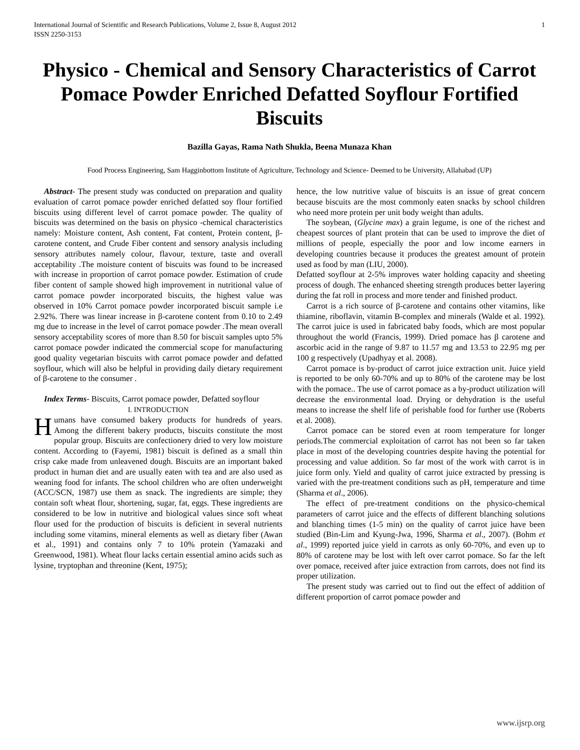International Journal of Scientific and Research Publications, Volume 2, Issue 8, August 2012
ISSN 2250-3153
1
Physico - Chemical and Sensory Characteristics of Carrot Pomace Powder Enriched Defatted Soyflour Fortified Biscuits
Bazilla Gayas, Rama Nath Shukla, Beena Munaza Khan
Food Process Engineering, Sam Hagginbottom Institute of Agriculture, Technology and Science- Deemed to be University, Allahabad (UP)
Abstract- The present study was conducted on preparation and quality evaluation of carrot pomace powder enriched defatted soy flour fortified biscuits using different level of carrot pomace powder. The quality of biscuits was determined on the basis on physico -chemical characteristics namely: Moisture content, Ash content, Fat content, Protein content, β-carotene content, and Crude Fiber content and sensory analysis including sensory attributes namely colour, flavour, texture, taste and overall acceptability .The moisture content of biscuits was found to be increased with increase in proportion of carrot pomace powder. Estimation of crude fiber content of sample showed high improvement in nutritional value of carrot pomace powder incorporated biscuits, the highest value was observed in 10% Carrot pomace powder incorporated biscuit sample i.e 2.92%. There was linear increase in β-carotene content from 0.10 to 2.49 mg due to increase in the level of carrot pomace powder .The mean overall sensory acceptability scores of more than 8.50 for biscuit samples upto 5% carrot pomace powder indicated the commercial scope for manufacturing good quality vegetarian biscuits with carrot pomace powder and defatted soyflour, which will also be helpful in providing daily dietary requirement of β-carotene to the consumer .
Index Terms- Biscuits, Carrot pomace powder, Defatted soyflour
I. INTRODUCTION
Humans have consumed bakery products for hundreds of years. Among the different bakery products, biscuits constitute the most popular group. Biscuits are confectionery dried to very low moisture content. According to (Fayemi, 1981) biscuit is defined as a small thin crisp cake made from unleavened dough. Biscuits are an important baked product in human diet and are usually eaten with tea and are also used as weaning food for infants. The school children who are often underweight (ACC/SCN, 1987) use them as snack. The ingredients are simple; they contain soft wheat flour, shortening, sugar, fat, eggs. These ingredients are considered to be low in nutritive and biological values since soft wheat flour used for the production of biscuits is deficient in several nutrients including some vitamins, mineral elements as well as dietary fiber (Awan et al., 1991) and contains only 7 to 10% protein (Yamazaki and Greenwood, 1981). Wheat flour lacks certain essential amino acids such as lysine, tryptophan and threonine (Kent, 1975);
hence, the low nutritive value of biscuits is an issue of great concern because biscuits are the most commonly eaten snacks by school children who need more protein per unit body weight than adults.
The soybean, (Glycine max) a grain legume, is one of the richest and cheapest sources of plant protein that can be used to improve the diet of millions of people, especially the poor and low income earners in developing countries because it produces the greatest amount of protein used as food by man (LIU, 2000).
Defatted soyflour at 2-5% improves water holding capacity and sheeting process of dough. The enhanced sheeting strength produces better layering during the fat roll in process and more tender and finished product.
Carrot is a rich source of β-carotene and contains other vitamins, like thiamine, riboflavin, vitamin B-complex and minerals (Walde et al. 1992). The carrot juice is used in fabricated baby foods, which are most popular throughout the world (Francis, 1999). Dried pomace has β carotene and ascorbic acid in the range of 9.87 to 11.57 mg and 13.53 to 22.95 mg per 100 g respectively (Upadhyay et al. 2008).
Carrot pomace is by-product of carrot juice extraction unit. Juice yield is reported to be only 60-70% and up to 80% of the carotene may be lost with the pomace.. The use of carrot pomace as a by-product utilization will decrease the environmental load. Drying or dehydration is the useful means to increase the shelf life of perishable food for further use (Roberts et al. 2008).
Carrot pomace can be stored even at room temperature for longer periods.The commercial exploitation of carrot has not been so far taken place in most of the developing countries despite having the potential for processing and value addition. So far most of the work with carrot is in juice form only. Yield and quality of carrot juice extracted by pressing is varied with the pre-treatment conditions such as pH, temperature and time (Sharma et al., 2006).
The effect of pre-treatment conditions on the physico-chemical parameters of carrot juice and the effects of different blanching solutions and blanching times (1-5 min) on the quality of carrot juice have been studied (Bin-Lim and Kyung-Jwa, 1996, Sharma et al., 2007). (Bohm et al., 1999) reported juice yield in carrots as only 60-70%, and even up to 80% of carotene may be lost with left over carrot pomace. So far the left over pomace, received after juice extraction from carrots, does not find its proper utilization.
The present study was carried out to find out the effect of addition of different proportion of carrot pomace powder and
www.ijsrp.org